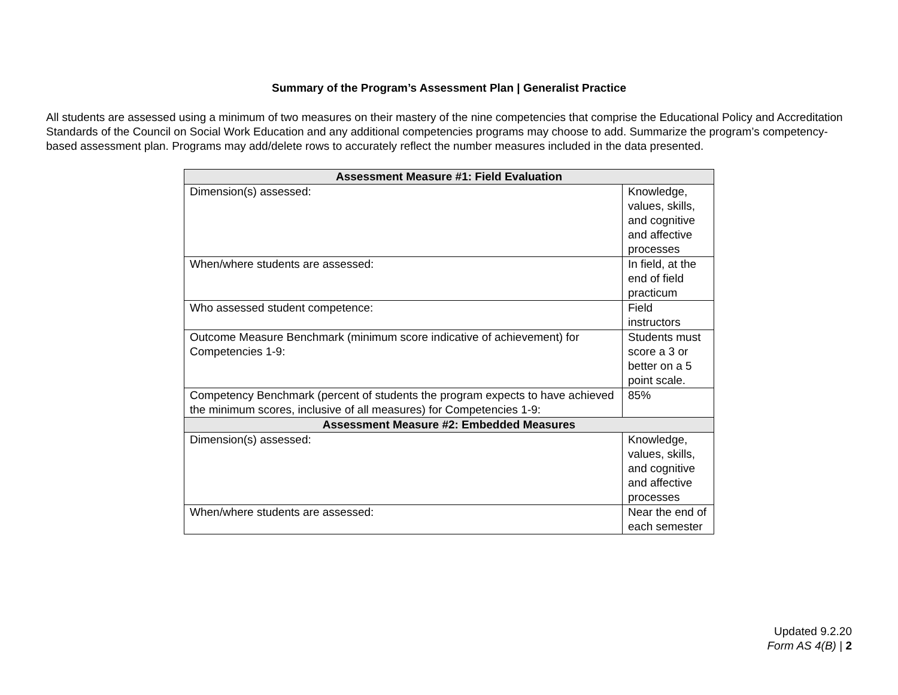Summary of the Program’s Assessment Plan | Generalist Practice
All students are assessed using a minimum of two measures on their mastery of the nine competencies that comprise the Educational Policy and Accreditation Standards of the Council on Social Work Education and any additional competencies programs may choose to add. Summarize the program’s competency-based assessment plan. Programs may add/delete rows to accurately reflect the number measures included in the data presented.
| Assessment Measure #1: Field Evaluation | |
| --- | --- |
| Dimension(s) assessed: | Knowledge, values, skills, and cognitive and affective processes |
| When/where students are assessed: | In field, at the end of field practicum |
| Who assessed student competence: | Field instructors |
| Outcome Measure Benchmark (minimum score indicative of achievement) for Competencies 1-9: | Students must score a 3 or better on a 5 point scale. |
| Competency Benchmark (percent of students the program expects to have achieved the minimum scores, inclusive of all measures) for Competencies 1-9: | 85% |
| Assessment Measure #2: Embedded Measures | |
| Dimension(s) assessed: | Knowledge, values, skills, and cognitive and affective processes |
| When/where students are assessed: | Near the end of each semester |
Updated 9.2.20
Form AS 4(B) | 2